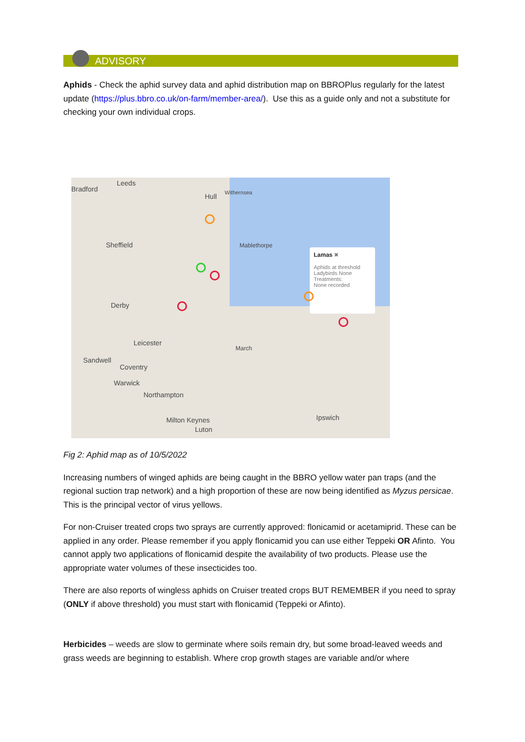ADVISORY
Aphids - Check the aphid survey data and aphid distribution map on BBROPlus regularly for the latest update (https://plus.bbro.co.uk/on-farm/member-area/). Use this as a guide only and not a substitute for checking your own individual crops.
Bradford
Leeds
Hull Withernsea
Sheffield Mablethorpe
Derby
Leicester
March
Sandwell
Coventry
Warwick
Northampton
Milton Keynes
Luton
Ipswich
Lamas ✖
Aphids at threshold
Ladybirds None
Treatments:
None recorded
Fig 2: Aphid map as of 10/5/2022
Increasing numbers of winged aphids are being caught in the BBRO yellow water pan traps (and the regional suction trap network) and a high proportion of these are now being identified as Myzus persicae. This is the principal vector of virus yellows.
For non-Cruiser treated crops two sprays are currently approved: flonicamid or acetamiprid. These can be applied in any order. Please remember if you apply flonicamid you can use either Teppeki OR Afinto. You cannot apply two applications of flonicamid despite the availability of two products. Please use the appropriate water volumes of these insecticides too.
There are also reports of wingless aphids on Cruiser treated crops BUT REMEMBER if you need to spray (ONLY if above threshold) you must start with flonicamid (Teppeki or Afinto).
Herbicides – weeds are slow to germinate where soils remain dry, but some broad-leaved weeds and grass weeds are beginning to establish. Where crop growth stages are variable and/or where